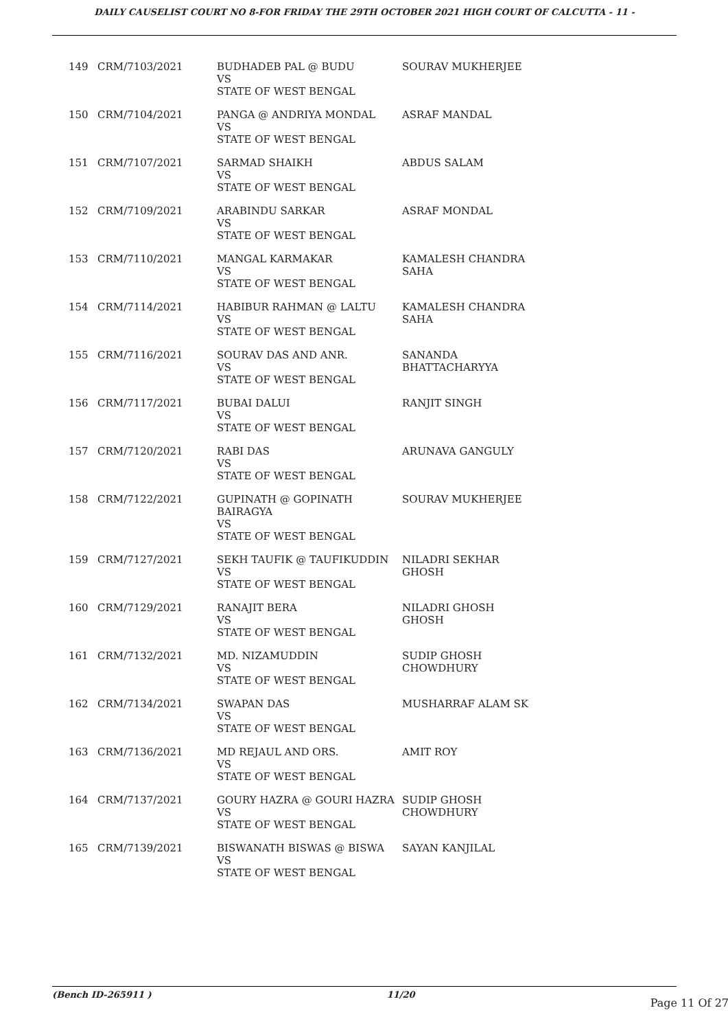DAILY CAUSELIST COURT NO 8-FOR FRIDAY THE 29TH OCTOBER 2021 HIGH COURT OF CALCUTTA - 11 -
| 149 | CRM/7103/2021 | BUDHADEB PAL @ BUDU VS STATE OF WEST BENGAL | SOURAV MUKHERJEE |
| 150 | CRM/7104/2021 | PANGA @ ANDRIYA MONDAL VS STATE OF WEST BENGAL | ASRAF MANDAL |
| 151 | CRM/7107/2021 | SARMAD SHAIKH VS STATE OF WEST BENGAL | ABDUS SALAM |
| 152 | CRM/7109/2021 | ARABINDU SARKAR VS STATE OF WEST BENGAL | ASRAF MONDAL |
| 153 | CRM/7110/2021 | MANGAL KARMAKAR VS STATE OF WEST BENGAL | KAMALESH CHANDRA SAHA |
| 154 | CRM/7114/2021 | HABIBUR RAHMAN @ LALTU VS STATE OF WEST BENGAL | KAMALESH CHANDRA SAHA |
| 155 | CRM/7116/2021 | SOURAV DAS AND ANR. VS STATE OF WEST BENGAL | SANANDA BHATTACHARYYA |
| 156 | CRM/7117/2021 | BUBAI DALUI VS STATE OF WEST BENGAL | RANJIT SINGH |
| 157 | CRM/7120/2021 | RABI DAS VS STATE OF WEST BENGAL | ARUNAVA GANGULY |
| 158 | CRM/7122/2021 | GUPINATH @ GOPINATH BAIRAGYA VS STATE OF WEST BENGAL | SOURAV MUKHERJEE |
| 159 | CRM/7127/2021 | SEKH TAUFIK @ TAUFIKUDDIN VS STATE OF WEST BENGAL | NILADRI SEKHAR GHOSH |
| 160 | CRM/7129/2021 | RANAJIT BERA VS STATE OF WEST BENGAL | NILADRI GHOSH GHOSH |
| 161 | CRM/7132/2021 | MD. NIZAMUDDIN VS STATE OF WEST BENGAL | SUDIP GHOSH CHOWDHURY |
| 162 | CRM/7134/2021 | SWAPAN DAS VS STATE OF WEST BENGAL | MUSHARRAF ALAM SK |
| 163 | CRM/7136/2021 | MD REJAUL AND ORS. VS STATE OF WEST BENGAL | AMIT ROY |
| 164 | CRM/7137/2021 | GOURY HAZRA @ GOURI HAZRA VS STATE OF WEST BENGAL | SUDIP GHOSH CHOWDHURY |
| 165 | CRM/7139/2021 | BISWANATH BISWAS @ BISWA VS STATE OF WEST BENGAL | SAYAN KANJILAL |
(Bench ID-265911 ) 11/20 Page 11 Of 27